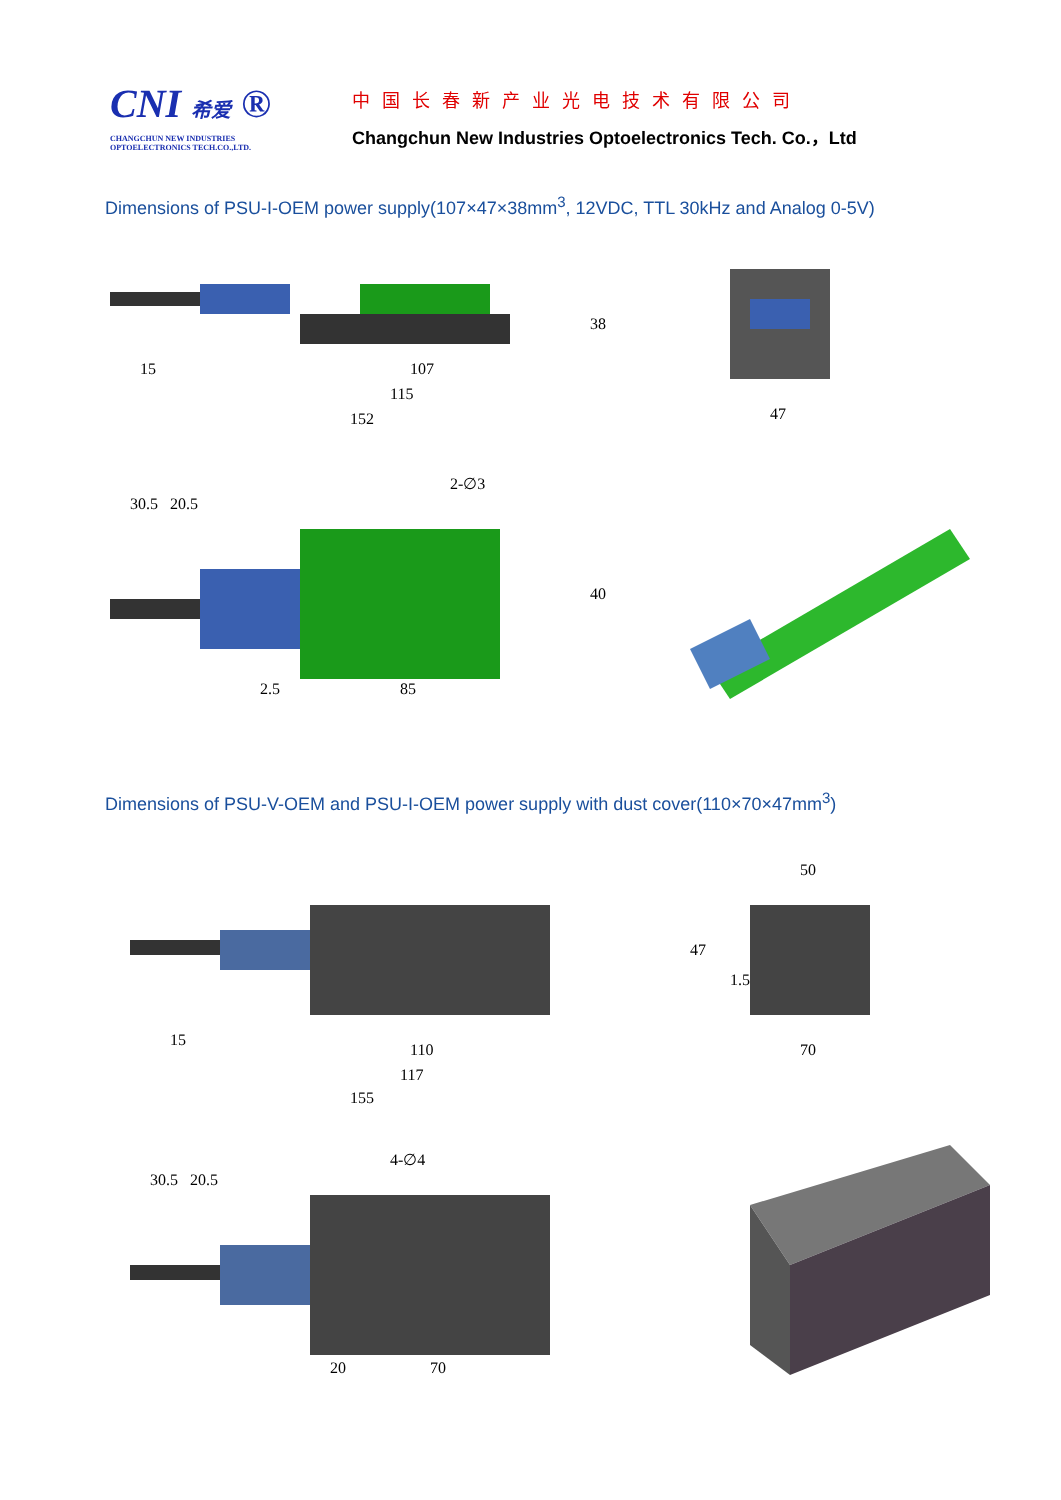CNI 希爱 ®
CHANGCHUN NEW INDUSTRIES
OPTOELECTRONICS TECH.CO.,LTD.
中国长春新产业光电技术有限公司
Changchun New Industries Optoelectronics Tech. Co.，Ltd
Dimensions of PSU-I-OEM power supply(107×47×38mm<sup>3</sup>, 12VDC, TTL 30kHz and Analog 0-5V)
15
107
115
152
38
47
30.5
20.5
2-∅3
40
2.5
85
Dimensions of PSU-V-OEM and PSU-I-OEM power supply with dust cover(110×70×47mm<sup>3</sup>)
15
110
117
155
50
47
1.5
70
30.5
20.5
4-∅4
20
70